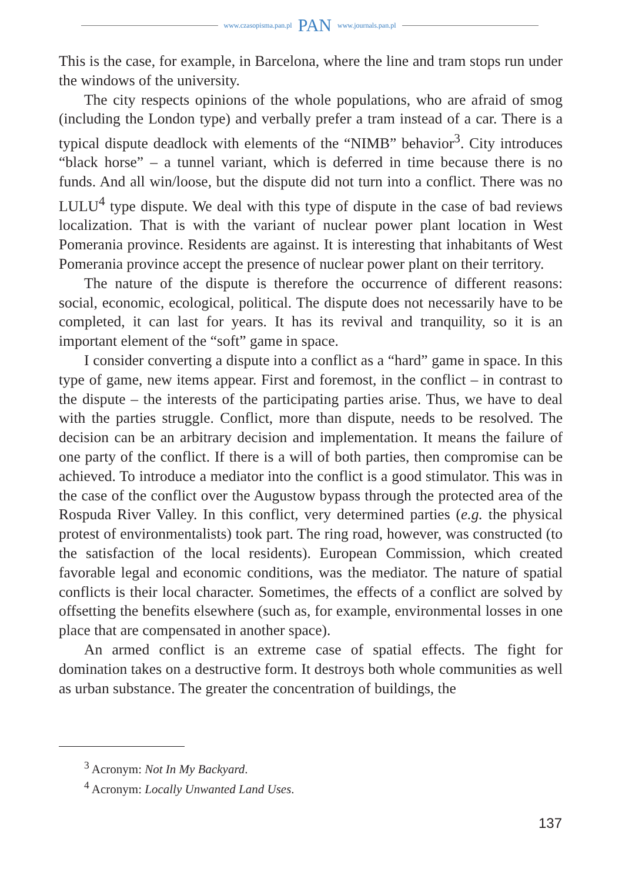www.czasopisma.pan.pl PAN www.journals.pan.pl
This is the case, for example, in Barcelona, where the line and tram stops run under the windows of the university.
The city respects opinions of the whole populations, who are afraid of smog (including the London type) and verbally prefer a tram instead of a car. There is a typical dispute deadlock with elements of the “NIMB” behavior<sup>3</sup>. City introduces “black horse” – a tunnel variant, which is deferred in time because there is no funds. And all win/loose, but the dispute did not turn into a conflict. There was no LULU<sup>4</sup> type dispute. We deal with this type of dispute in the case of bad reviews localization. That is with the variant of nuclear power plant location in West Pomerania province. Residents are against. It is interesting that inhabitants of West Pomerania province accept the presence of nuclear power plant on their territory.
The nature of the dispute is therefore the occurrence of different reasons: social, economic, ecological, political. The dispute does not necessarily have to be completed, it can last for years. It has its revival and tranquility, so it is an important element of the “soft” game in space.
I consider converting a dispute into a conflict as a “hard” game in space. In this type of game, new items appear. First and foremost, in the conflict – in contrast to the dispute – the interests of the participating parties arise. Thus, we have to deal with the parties struggle. Conflict, more than dispute, needs to be resolved. The decision can be an arbitrary decision and implementation. It means the failure of one party of the conflict. If there is a will of both parties, then compromise can be achieved. To introduce a mediator into the conflict is a good stimulator. This was in the case of the conflict over the Augustow bypass through the protected area of the Rospuda River Valley. In this conflict, very determined parties (e.g. the physical protest of environmentalists) took part. The ring road, however, was constructed (to the satisfaction of the local residents). European Commission, which created favorable legal and economic conditions, was the mediator. The nature of spatial conflicts is their local character. Sometimes, the effects of a conflict are solved by offsetting the benefits elsewhere (such as, for example, environmental losses in one place that are compensated in another space).
An armed conflict is an extreme case of spatial effects. The fight for domination takes on a destructive form. It destroys both whole communities as well as urban substance. The greater the concentration of buildings, the
<sup>3</sup> Acronym: Not In My Backyard.
<sup>4</sup> Acronym: Locally Unwanted Land Uses.
137